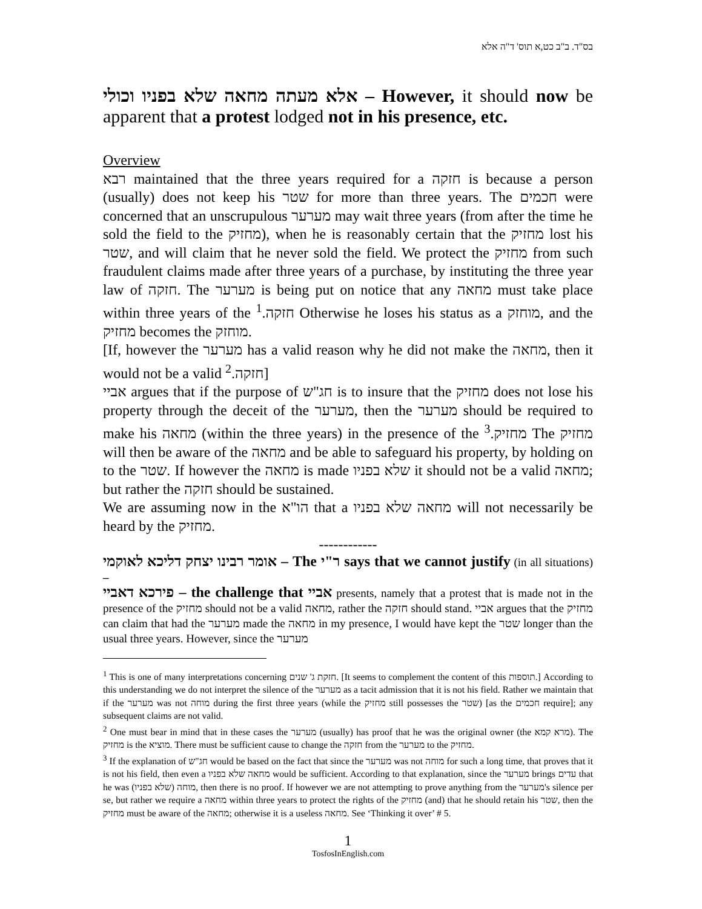בס"ד. ב"ב כט,א תוס' ד"ה אלא
אלא מעתה מחאה שלא בפניו וכולי – However, it should now be apparent that a protest lodged not in his presence, etc.
Overview
רבא maintained that the three years required for a חזקה is because a person (usually) does not keep his שטר for more than three years. The חכמים were concerned that an unscrupulous מערער may wait three years (from after the time he sold the field to the מחזיק), when he is reasonably certain that the מחזיק lost his שטר, and will claim that he never sold the field. We protect the מחזיק from such fraudulent claims made after three years of a purchase, by instituting the three year law of חזקה. The מערער is being put on notice that any מחאה must take place within three years of the חזקה.<sup>1</sup> Otherwise he loses his status as a מוחזק, and the מחזיק becomes the מוחזק.
[If, however the מערער has a valid reason why he did not make the מחאה, then it would not be a valid חזקה.<sup>2</sup>]
אביי argues that if the purpose of חג"ש is to insure that the מחזיק does not lose his property through the deceit of the מערער, then the מערער should be required to make his מחאה (within the three years) in the presence of the מחזיק.<sup>3</sup> The מחזיק will then be aware of the מחאה and be able to safeguard his property, by holding on to the שטר. If however the מחאה is made שלא בפניו it should not be a valid מחאה; but rather the חזקה should be sustained.
We are assuming now in the הו"א that a מחאה שלא בפניו will not necessarily be heard by the מחזיק.
------------
אומר רבינו יצחק דליכא לאוקמי – The ר"י says that we cannot justify (in all situations) –
פירכא דאביי – the challenge that אביי presents, namely that a protest that is made not in the presence of the מחזיק should not be a valid מחאה, rather the חזקה should stand. אביי argues that the מחזיק can claim that had the מערער made the מחאה in my presence, I would have kept the שטר longer than the usual three years. However, since the מערער
<sup>1</sup> This is one of many interpretations concerning חזקת ג' שנים. [It seems to complement the content of this תוספות.] According to this understanding we do not interpret the silence of the מערער as a tacit admission that it is not his field. Rather we maintain that if the מערער was not מוחה during the first three years (while the מחזיק still possesses the שטר) [as the חכמים require]; any subsequent claims are not valid.
<sup>2</sup> One must bear in mind that in these cases the מערער (usually) has proof that he was the original owner (the מרא קמא). The מחזיק is the מוציא. There must be sufficient cause to change the חזקה from the מערער to the מחזיק.
<sup>3</sup> If the explanation of חג"ש would be based on the fact that since the מערער was not מוחה for such a long time, that proves that it is not his field, then even a מחאה שלא בפניו would be sufficient. According to that explanation, since the מערער brings עדים that he was מוחה (שלא בפניו), then there is no proof. If however we are not attempting to prove anything from the מערער's silence per se, but rather we require a מחאה within three years to protect the rights of the מחזיק (and) that he should retain his שטר, then the מחזיק must be aware of the מחאה; otherwise it is a useless מחאה. See ‘Thinking it over’ # 5.
1
TosfosInEnglish.com